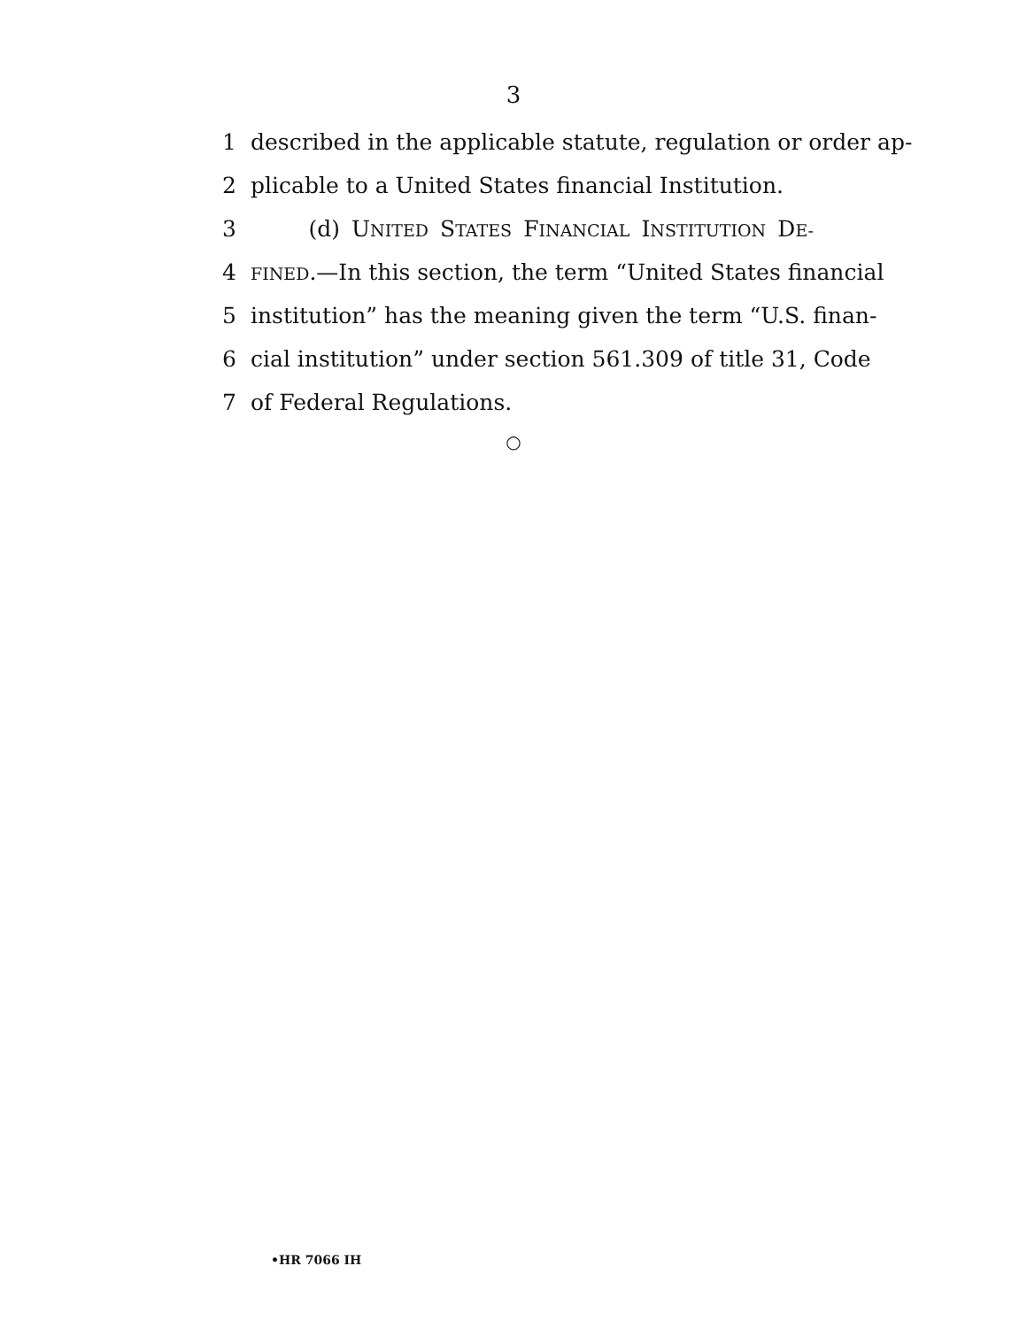3
1 described in the applicable statute, regulation or order ap-
2 plicable to a United States financial Institution.
3 (d) UNITED STATES FINANCIAL INSTITUTION DE-
4
FINED.—In this section, the term “United States financial
5 institution” has the meaning given the term “U.S. finan-
6 cial institution” under section 561.309 of title 31, Code
7 of Federal Regulations.
○
•HR 7066 IH